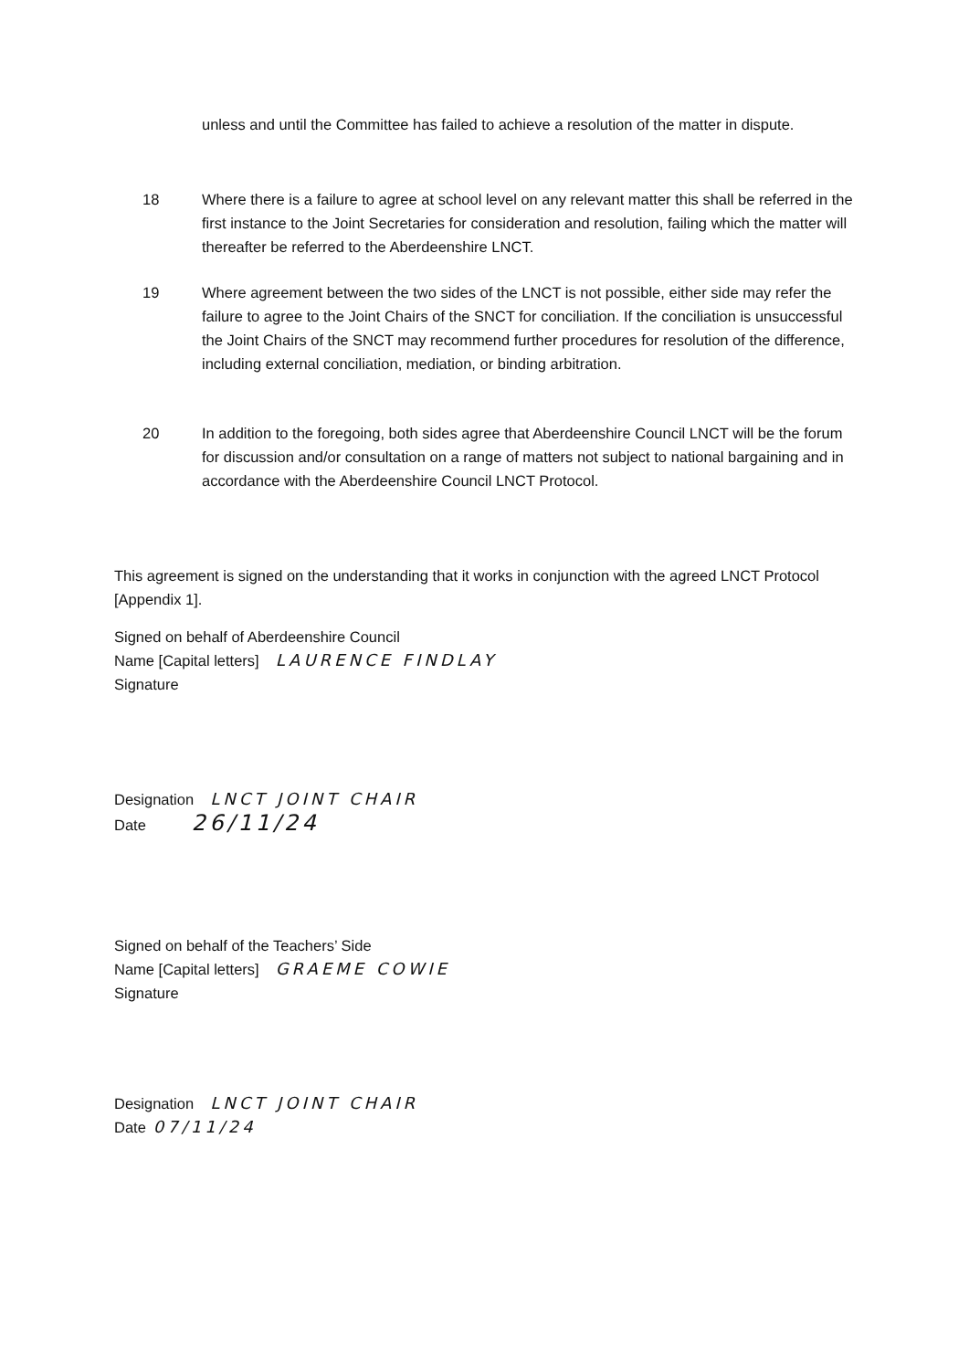unless and until the Committee has failed to achieve a resolution of the matter in dispute.
18 Where there is a failure to agree at school level on any relevant matter this shall be referred in the first instance to the Joint Secretaries for consideration and resolution, failing which the matter will thereafter be referred to the Aberdeenshire LNCT.
19 Where agreement between the two sides of the LNCT is not possible, either side may refer the failure to agree to the Joint Chairs of the SNCT for conciliation. If the conciliation is unsuccessful the Joint Chairs of the SNCT may recommend further procedures for resolution of the difference, including external conciliation, mediation, or binding arbitration.
20 In addition to the foregoing, both sides agree that Aberdeenshire Council LNCT will be the forum for discussion and/or consultation on a range of matters not subject to national bargaining and in accordance with the Aberdeenshire Council LNCT Protocol.
This agreement is signed on the understanding that it works in conjunction with the agreed LNCT Protocol [Appendix 1].
Signed on behalf of Aberdeenshire Council
Name [Capital letters] LAURENCE FINDLAY
Signature
Designation LNCT JOINT CHAIR
Date 26/11/24
Signed on behalf of the Teachers’ Side
Name [Capital letters] GRAEME COWIE
Signature
Designation LNCT JOINT CHAIR
Date 07/11/24